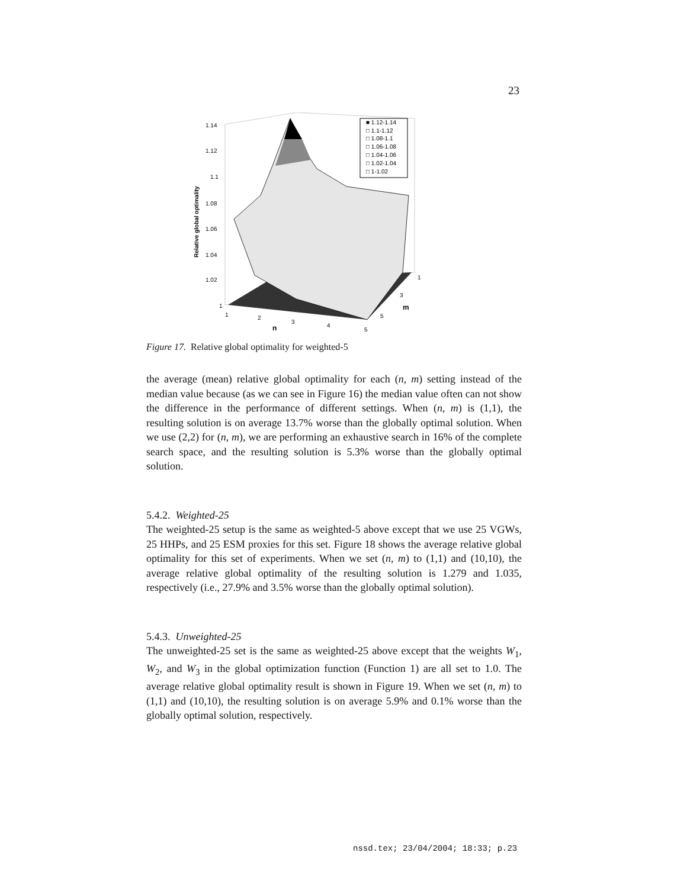23
1.14
1.12
1.1
1.08
1.06
1.04
1.02
1
Relative global optimality
1
2
3
4
5
n
1
3
5
m
■ 1.12-1.14
□ 1.1-1.12
□ 1.08-1.1
□ 1.06-1.08
□ 1.04-1.06
□ 1.02-1.04
□ 1-1.02
Figure 17. Relative global optimality for weighted-5
the average (mean) relative global optimality for each (n, m) setting instead of the median value because (as we can see in Figure 16) the median value often can not show the difference in the performance of different settings. When (n, m) is (1,1), the resulting solution is on average 13.7% worse than the globally optimal solution. When we use (2,2) for (n, m), we are performing an exhaustive search in 16% of the complete search space, and the resulting solution is 5.3% worse than the globally optimal solution.
5.4.2. Weighted-25
The weighted-25 setup is the same as weighted-5 above except that we use 25 VGWs, 25 HHPs, and 25 ESM proxies for this set. Figure 18 shows the average relative global optimality for this set of experiments. When we set (n, m) to (1,1) and (10,10), the average relative global optimality of the resulting solution is 1.279 and 1.035, respectively (i.e., 27.9% and 3.5% worse than the globally optimal solution).
5.4.3. Unweighted-25
The unweighted-25 set is the same as weighted-25 above except that the weights W<sub>1</sub>, W<sub>2</sub>, and W<sub>3</sub> in the global optimization function (Function 1) are all set to 1.0. The average relative global optimality result is shown in Figure 19. When we set (n, m) to (1,1) and (10,10), the resulting solution is on average 5.9% and 0.1% worse than the globally optimal solution, respectively.
nssd.tex; 23/04/2004; 18:33; p.23